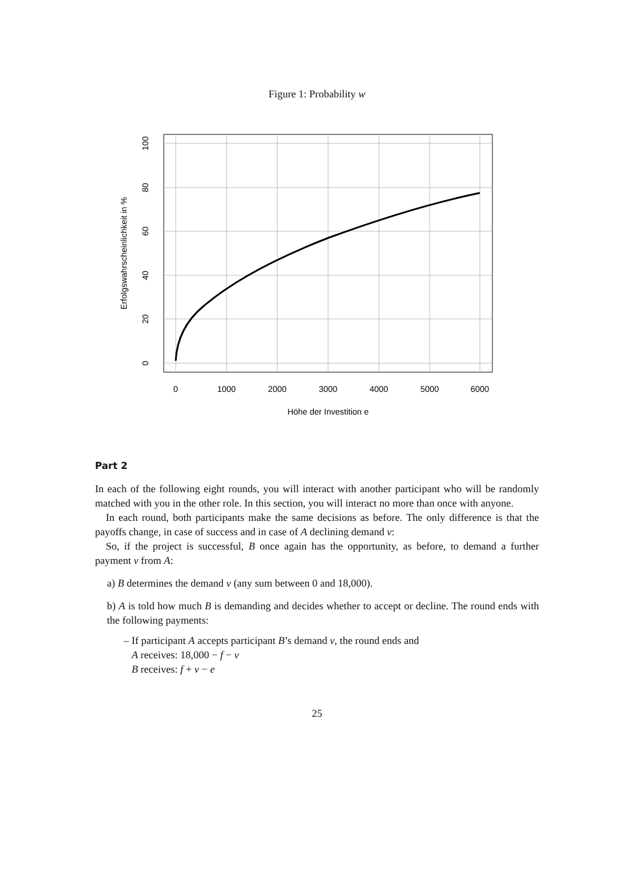Figure 1: Probability w
0
1000
2000
3000
4000
5000
6000
Höhe der Investition e
0
20
40
60
80
100
Erfolgswahrscheinlichkeit in %
Part 2
In each of the following eight rounds, you will interact with another participant who will be randomly matched with you in the other role. In this section, you will interact no more than once with anyone.
In each round, both participants make the same decisions as before. The only difference is that the payoffs change, in case of success and in case of A declining demand v:
So, if the project is successful, B once again has the opportunity, as before, to demand a further payment v from A:
a) B determines the demand v (any sum between 0 and 18,000).
b) A is told how much B is demanding and decides whether to accept or decline. The round ends with the following payments:
– If participant A accepts participant B’s demand v, the round ends and
A receives: 18,000 − f − v
B receives: f + v − e
25